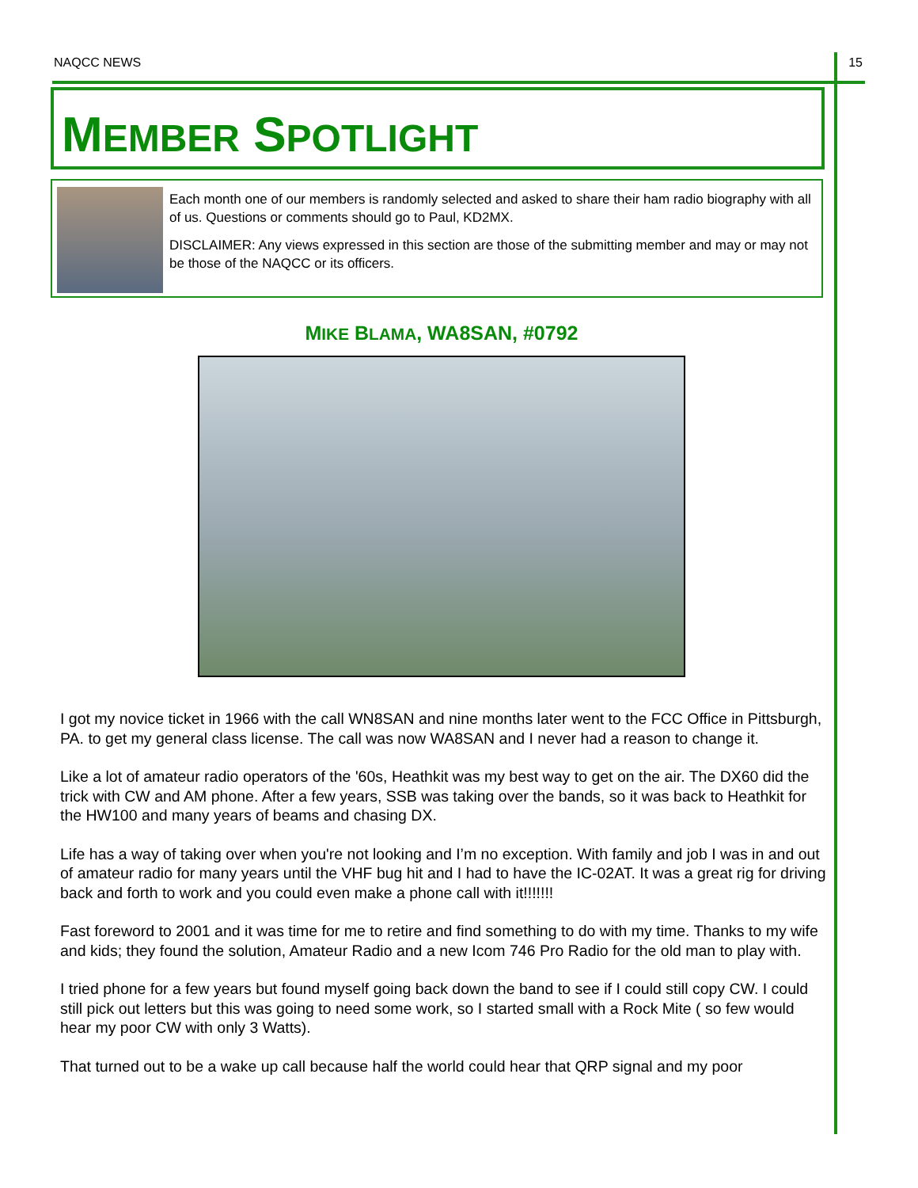NAQCC NEWS 15
MEMBER SPOTLIGHT
Each month one of our members is randomly selected and asked to share their ham radio biography with all of us. Questions or comments should go to Paul, KD2MX.
DISCLAIMER: Any views expressed in this section are those of the submitting member and may or may not be those of the NAQCC or its officers.
MIKE BLAMA, WA8SAN, #0792
I got my novice ticket in 1966 with the call WN8SAN and nine months later went to the FCC Office in Pittsburgh, PA. to get my general class license. The call was now WA8SAN and I never had a reason to change it.
Like a lot of amateur radio operators of the '60s, Heathkit was my best way to get on the air. The DX60 did the trick with CW and AM phone. After a few years, SSB was taking over the bands, so it was back to Heathkit for the HW100 and many years of beams and chasing DX.
Life has a way of taking over when you're not looking and I’m no exception. With family and job I was in and out of amateur radio for many years until the VHF bug hit and I had to have the IC-02AT. It was a great rig for driving back and forth to work and you could even make a phone call with it!!!!!!!
Fast foreword to 2001 and it was time for me to retire and find something to do with my time. Thanks to my wife and kids; they found the solution, Amateur Radio and a new Icom 746 Pro Radio for the old man to play with.
I tried phone for a few years but found myself going back down the band to see if I could still copy CW. I could still pick out letters but this was going to need some work, so I started small with a Rock Mite ( so few would hear my poor CW with only 3 Watts).
That turned out to be a wake up call because half the world could hear that QRP signal and my poor